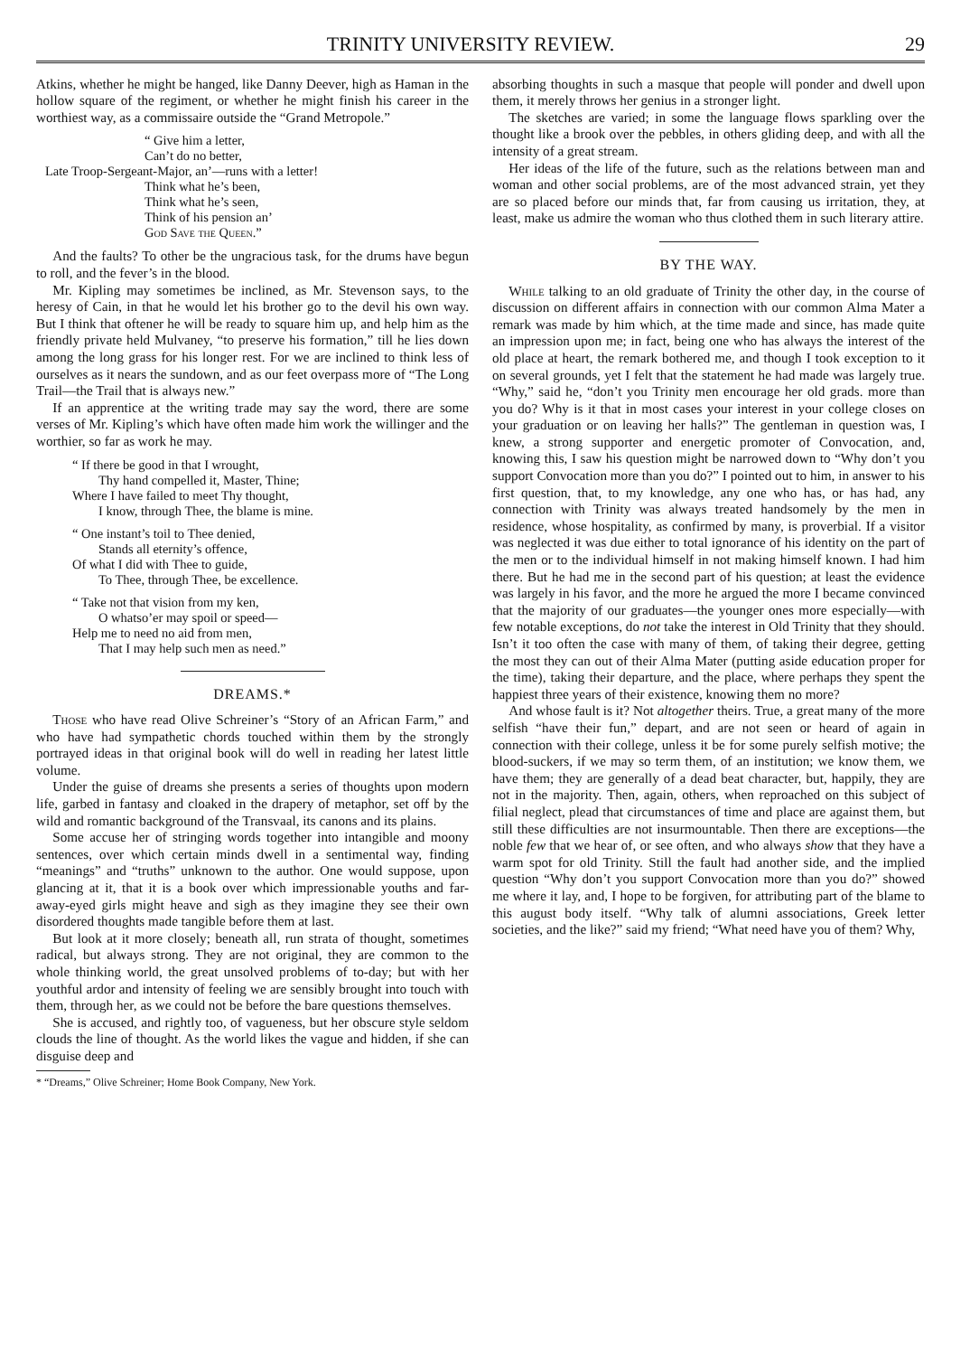TRINITY UNIVERSITY REVIEW. 29
Atkins, whether he might be hanged, like Danny Deever, high as Haman in the hollow square of the regiment, or whether he might finish his career in the worthiest way, as a commissaire outside the “Grand Metropole.”
“ Give him a letter,
Can’t do no better,
Late Troop-Sergeant-Major, an’—runs with a letter!
Think what he’s been,
Think what he’s seen,
Think of his pension an’
God Save the Queen.”
And the faults? To other be the ungracious task, for the drums have begun to roll, and the fever’s in the blood.
Mr. Kipling may sometimes be inclined, as Mr. Stevenson says, to the heresy of Cain, in that he would let his brother go to the devil his own way. But I think that oftener he will be ready to square him up, and help him as the friendly private held Mulvaney, “to preserve his formation,” till he lies down among the long grass for his longer rest. For we are inclined to think less of ourselves as it nears the sundown, and as our feet overpass more of “The Long Trail—the Trail that is always new.”
If an apprentice at the writing trade may say the word, there are some verses of Mr. Kipling’s which have often made him work the willinger and the worthier, so far as work he may.
“ If there be good in that I wrought,
Thy hand compelled it, Master, Thine;
Where I have failed to meet Thy thought,
I know, through Thee, the blame is mine.
“ One instant’s toil to Thee denied,
Stands all eternity’s offence,
Of what I did with Thee to guide,
To Thee, through Thee, be excellence.
“ Take not that vision from my ken,
O whatso’er may spoil or speed—
Help me to need no aid from men,
That I may help such men as need.”
DREAMS.*
Those who have read Olive Schreiner’s “Story of an African Farm,” and who have had sympathetic chords touched within them by the strongly portrayed ideas in that original book will do well in reading her latest little volume.
Under the guise of dreams she presents a series of thoughts upon modern life, garbed in fantasy and cloaked in the drapery of metaphor, set off by the wild and romantic background of the Transvaal, its canons and its plains.
Some accuse her of stringing words together into intangible and moony sentences, over which certain minds dwell in a sentimental way, finding “meanings” and “truths” unknown to the author. One would suppose, upon glancing at it, that it is a book over which impressionable youths and far-away-eyed girls might heave and sigh as they imagine they see their own disordered thoughts made tangible before them at last.
But look at it more closely; beneath all, run strata of thought, sometimes radical, but always strong. They are not original, they are common to the whole thinking world, the great unsolved problems of to-day; but with her youthful ardor and intensity of feeling we are sensibly brought into touch with them, through her, as we could not be before the bare questions themselves.
She is accused, and rightly too, of vagueness, but her obscure style seldom clouds the line of thought. As the world likes the vague and hidden, if she can disguise deep and
* “Dreams,” Olive Schreiner; Home Book Company, New York.
absorbing thoughts in such a masque that people will ponder and dwell upon them, it merely throws her genius in a stronger light.
The sketches are varied; in some the language flows sparkling over the thought like a brook over the pebbles, in others gliding deep, and with all the intensity of a great stream.
Her ideas of the life of the future, such as the relations between man and woman and other social problems, are of the most advanced strain, yet they are so placed before our minds that, far from causing us irritation, they, at least, make us admire the woman who thus clothed them in such literary attire.
BY THE WAY.
While talking to an old graduate of Trinity the other day, in the course of discussion on different affairs in connection with our common Alma Mater a remark was made by him which, at the time made and since, has made quite an impression upon me; in fact, being one who has always the interest of the old place at heart, the remark bothered me, and though I took exception to it on several grounds, yet I felt that the statement he had made was largely true. “Why,” said he, “don’t you Trinity men encourage her old grads. more than you do? Why is it that in most cases your interest in your college closes on your graduation or on leaving her halls?” The gentleman in question was, I knew, a strong supporter and energetic promoter of Convocation, and, knowing this, I saw his question might be narrowed down to “Why don’t you support Convocation more than you do?” I pointed out to him, in answer to his first question, that, to my knowledge, any one who has, or has had, any connection with Trinity was always treated handsomely by the men in residence, whose hospitality, as confirmed by many, is proverbial. If a visitor was neglected it was due either to total ignorance of his identity on the part of the men or to the individual himself in not making himself known. I had him there. But he had me in the second part of his question; at least the evidence was largely in his favor, and the more he argued the more I became convinced that the majority of our graduates—the younger ones more especially—with few notable exceptions, do not take the interest in Old Trinity that they should. Isn’t it too often the case with many of them, of taking their degree, getting the most they can out of their Alma Mater (putting aside education proper for the time), taking their departure, and the place, where perhaps they spent the happiest three years of their existence, knowing them no more?
And whose fault is it? Not altogether theirs. True, a great many of the more selfish “have their fun,” depart, and are not seen or heard of again in connection with their college, unless it be for some purely selfish motive; the blood-suckers, if we may so term them, of an institution; we know them, we have them; they are generally of a dead beat character, but, happily, they are not in the majority. Then, again, others, when reproached on this subject of filial neglect, plead that circumstances of time and place are against them, but still these difficulties are not insurmountable. Then there are exceptions—the noble few that we hear of, or see often, and who always show that they have a warm spot for old Trinity. Still the fault had another side, and the implied question “Why don’t you support Convocation more than you do?” showed me where it lay, and, I hope to be forgiven, for attributing part of the blame to this august body itself. “Why talk of alumni associations, Greek letter societies, and the like?” said my friend; “What need have you of them? Why,